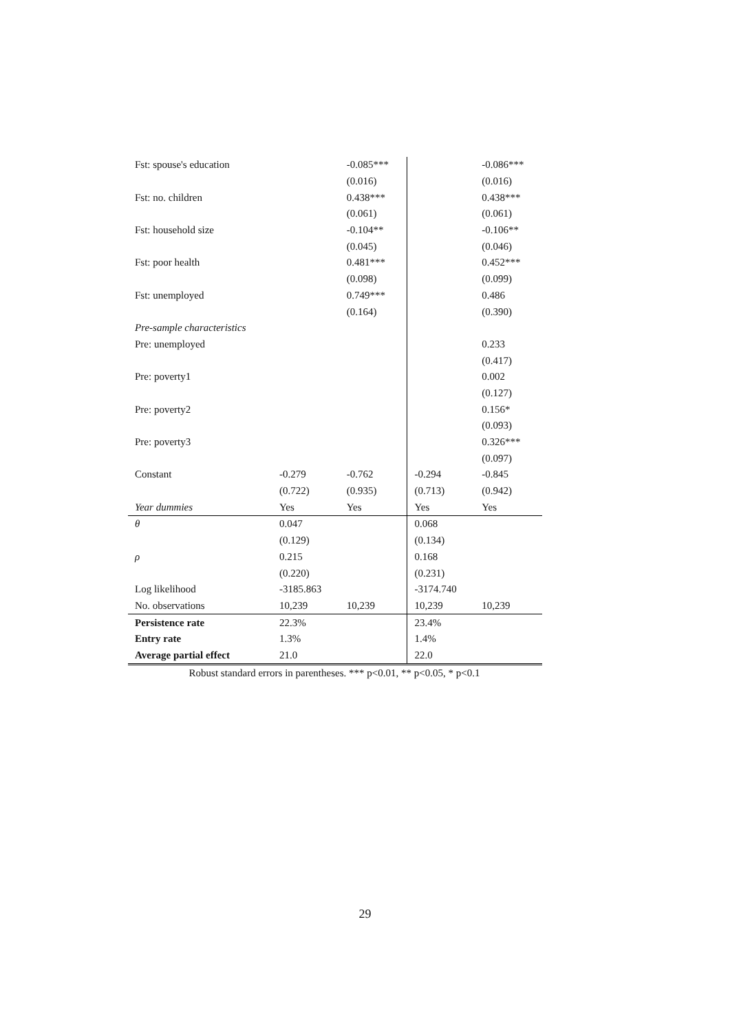| Fst: spouse's education | | -0.085*** | | -0.086*** |
| | | (0.016) | | (0.016) |
| Fst: no. children | | 0.438*** | | 0.438*** |
| | | (0.061) | | (0.061) |
| Fst: household size | | -0.104** | | -0.106** |
| | | (0.045) | | (0.046) |
| Fst: poor health | | 0.481*** | | 0.452*** |
| | | (0.098) | | (0.099) |
| Fst: unemployed | | 0.749*** | | 0.486 |
| | | (0.164) | | (0.390) |
| Pre-sample characteristics | | | | |
| Pre: unemployed | | | | 0.233 |
| | | | | (0.417) |
| Pre: poverty1 | | | | 0.002 |
| | | | | (0.127) |
| Pre: poverty2 | | | | 0.156* |
| | | | | (0.093) |
| Pre: poverty3 | | | | 0.326*** |
| | | | | (0.097) |
| Constant | -0.279 | -0.762 | -0.294 | -0.845 |
| | (0.722) | (0.935) | (0.713) | (0.942) |
| Year dummies | Yes | Yes | Yes | Yes |
| θ | 0.047 | | 0.068 | |
| | (0.129) | | (0.134) | |
| ρ | 0.215 | | 0.168 | |
| | (0.220) | | (0.231) | |
| Log likelihood | -3185.863 | | -3174.740 | |
| No. observations | 10,239 | 10,239 | 10,239 | 10,239 |
| Persistence rate | 22.3% | | 23.4% | |
| Entry rate | 1.3% | | 1.4% | |
| Average partial effect | 21.0 | | 22.0 | |
Robust standard errors in parentheses. *** p<0.01, ** p<0.05, * p<0.1
29